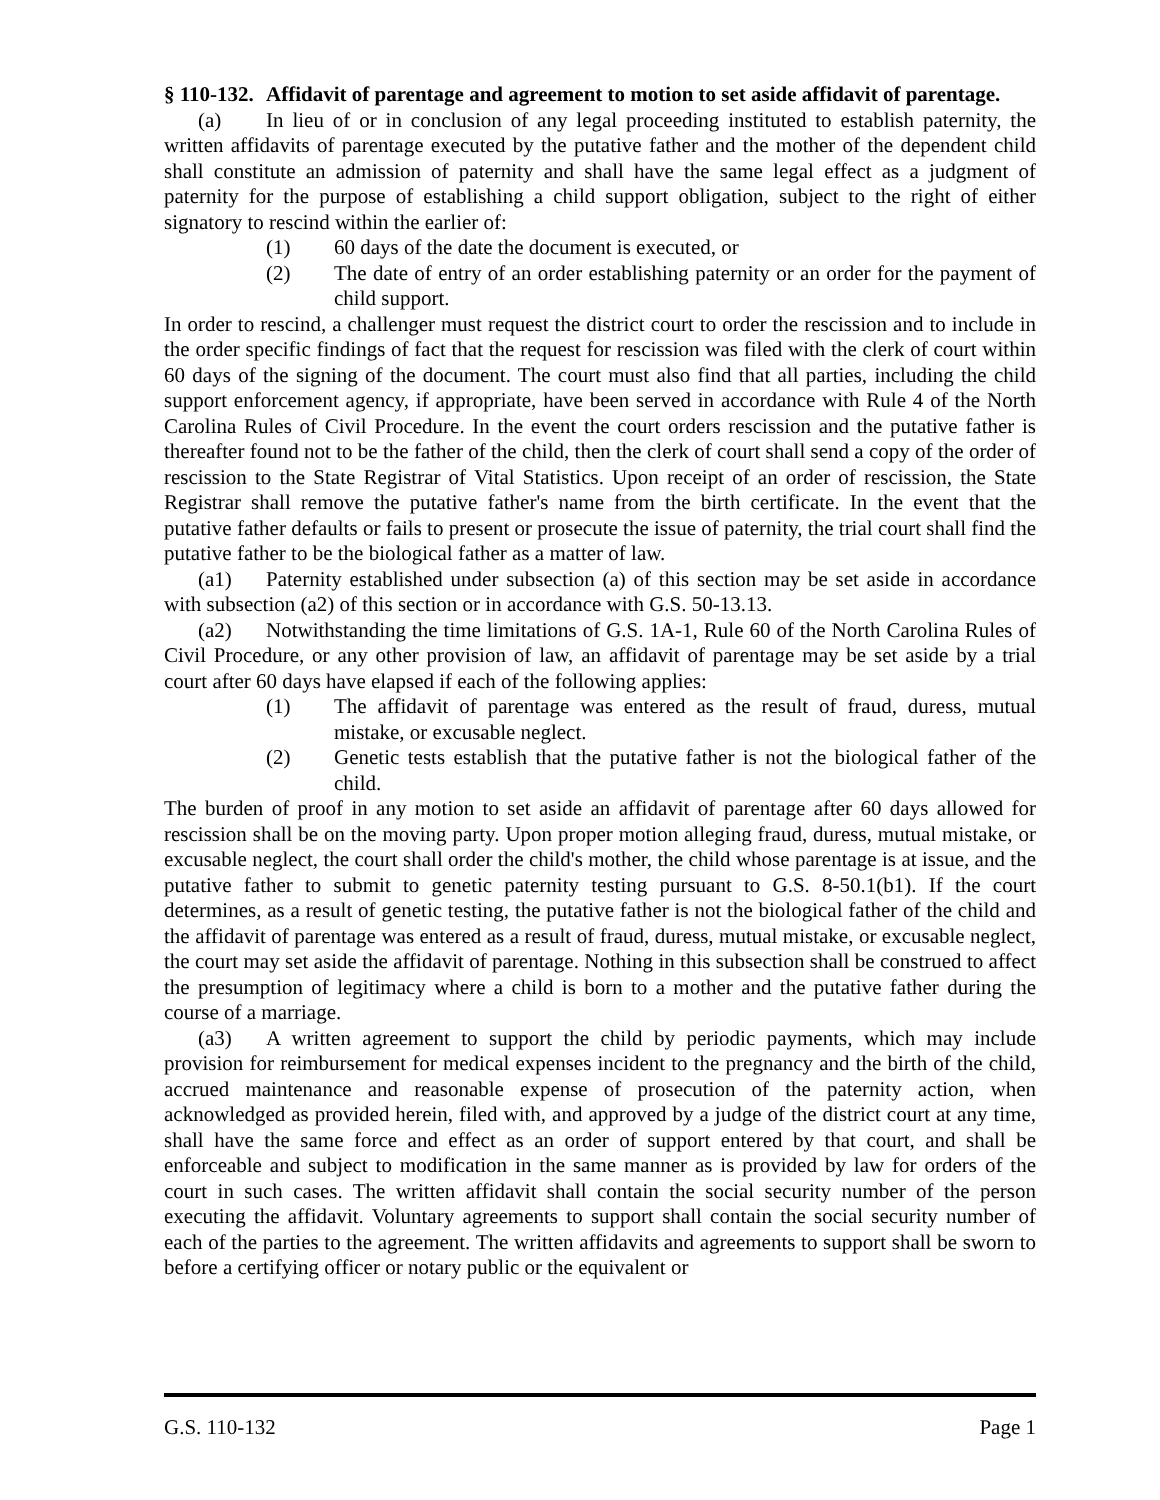§ 110-132. Affidavit of parentage and agreement to motion to set aside affidavit of parentage.
(a) In lieu of or in conclusion of any legal proceeding instituted to establish paternity, the written affidavits of parentage executed by the putative father and the mother of the dependent child shall constitute an admission of paternity and shall have the same legal effect as a judgment of paternity for the purpose of establishing a child support obligation, subject to the right of either signatory to rescind within the earlier of:
(1) 60 days of the date the document is executed, or
(2) The date of entry of an order establishing paternity or an order for the payment of child support.
In order to rescind, a challenger must request the district court to order the rescission and to include in the order specific findings of fact that the request for rescission was filed with the clerk of court within 60 days of the signing of the document. The court must also find that all parties, including the child support enforcement agency, if appropriate, have been served in accordance with Rule 4 of the North Carolina Rules of Civil Procedure. In the event the court orders rescission and the putative father is thereafter found not to be the father of the child, then the clerk of court shall send a copy of the order of rescission to the State Registrar of Vital Statistics. Upon receipt of an order of rescission, the State Registrar shall remove the putative father's name from the birth certificate. In the event that the putative father defaults or fails to present or prosecute the issue of paternity, the trial court shall find the putative father to be the biological father as a matter of law.
(a1) Paternity established under subsection (a) of this section may be set aside in accordance with subsection (a2) of this section or in accordance with G.S. 50-13.13.
(a2) Notwithstanding the time limitations of G.S. 1A-1, Rule 60 of the North Carolina Rules of Civil Procedure, or any other provision of law, an affidavit of parentage may be set aside by a trial court after 60 days have elapsed if each of the following applies:
(1) The affidavit of parentage was entered as the result of fraud, duress, mutual mistake, or excusable neglect.
(2) Genetic tests establish that the putative father is not the biological father of the child.
The burden of proof in any motion to set aside an affidavit of parentage after 60 days allowed for rescission shall be on the moving party. Upon proper motion alleging fraud, duress, mutual mistake, or excusable neglect, the court shall order the child's mother, the child whose parentage is at issue, and the putative father to submit to genetic paternity testing pursuant to G.S. 8-50.1(b1). If the court determines, as a result of genetic testing, the putative father is not the biological father of the child and the affidavit of parentage was entered as a result of fraud, duress, mutual mistake, or excusable neglect, the court may set aside the affidavit of parentage. Nothing in this subsection shall be construed to affect the presumption of legitimacy where a child is born to a mother and the putative father during the course of a marriage.
(a3) A written agreement to support the child by periodic payments, which may include provision for reimbursement for medical expenses incident to the pregnancy and the birth of the child, accrued maintenance and reasonable expense of prosecution of the paternity action, when acknowledged as provided herein, filed with, and approved by a judge of the district court at any time, shall have the same force and effect as an order of support entered by that court, and shall be enforceable and subject to modification in the same manner as is provided by law for orders of the court in such cases. The written affidavit shall contain the social security number of the person executing the affidavit. Voluntary agreements to support shall contain the social security number of each of the parties to the agreement. The written affidavits and agreements to support shall be sworn to before a certifying officer or notary public or the equivalent or
G.S. 110-132 Page 1